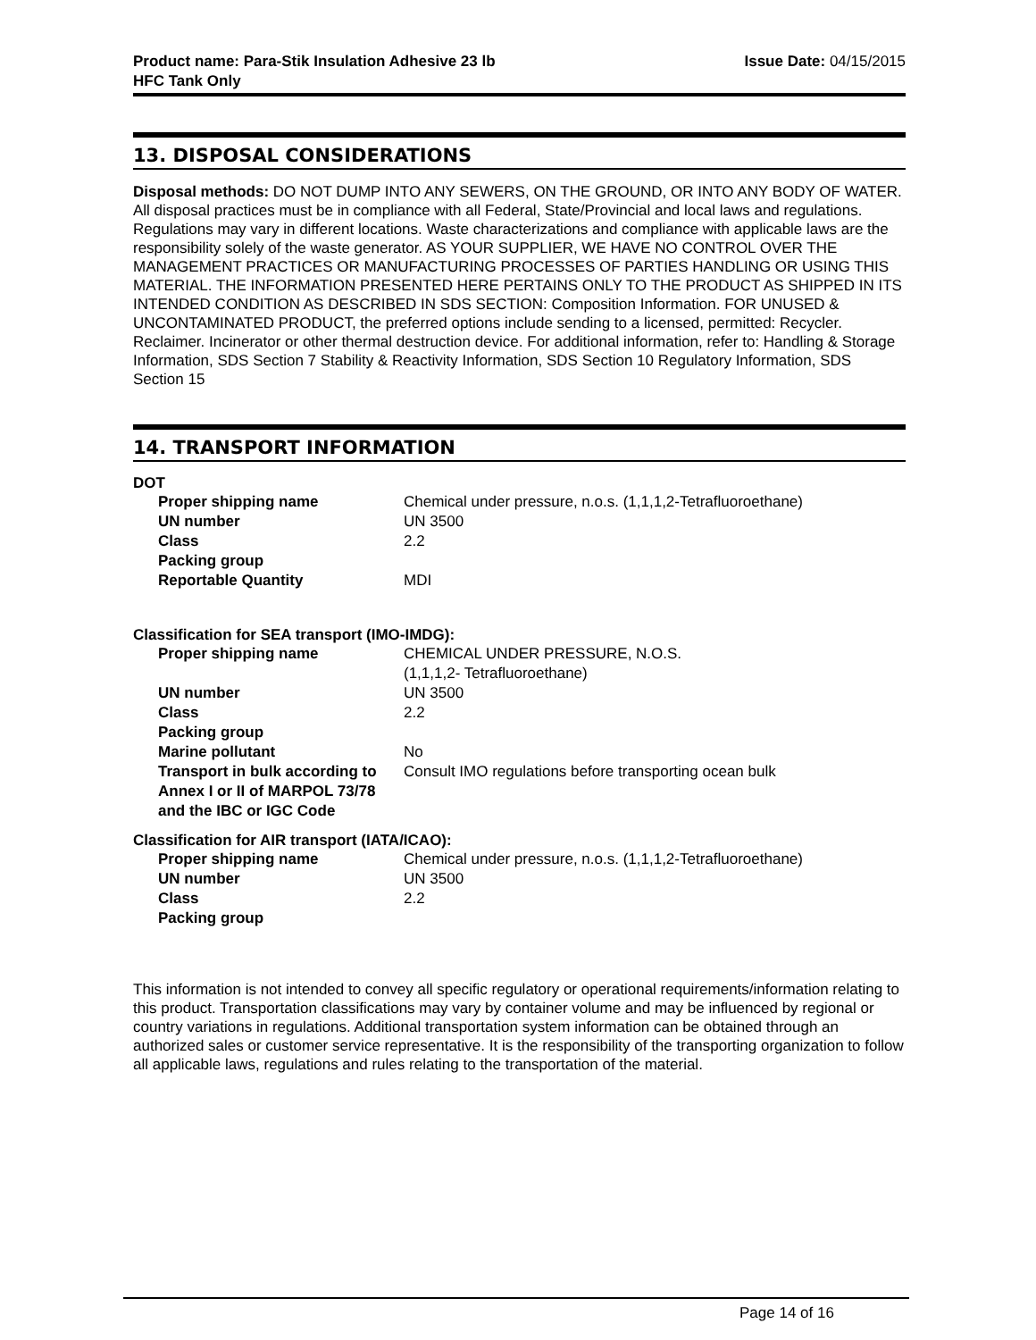Product name: Para-Stik Insulation Adhesive 23 lb
HFC Tank Only
Issue Date: 04/15/2015
13. DISPOSAL CONSIDERATIONS
Disposal methods: DO NOT DUMP INTO ANY SEWERS, ON THE GROUND, OR INTO ANY BODY OF WATER. All disposal practices must be in compliance with all Federal, State/Provincial and local laws and regulations. Regulations may vary in different locations. Waste characterizations and compliance with applicable laws are the responsibility solely of the waste generator. AS YOUR SUPPLIER, WE HAVE NO CONTROL OVER THE MANAGEMENT PRACTICES OR MANUFACTURING PROCESSES OF PARTIES HANDLING OR USING THIS MATERIAL. THE INFORMATION PRESENTED HERE PERTAINS ONLY TO THE PRODUCT AS SHIPPED IN ITS INTENDED CONDITION AS DESCRIBED IN SDS SECTION: Composition Information. FOR UNUSED & UNCONTAMINATED PRODUCT, the preferred options include sending to a licensed, permitted: Recycler. Reclaimer. Incinerator or other thermal destruction device. For additional information, refer to: Handling & Storage Information, SDS Section 7 Stability & Reactivity Information, SDS Section 10 Regulatory Information, SDS Section 15
14. TRANSPORT INFORMATION
DOT
| Proper shipping name | Chemical under pressure, n.o.s. (1,1,1,2-Tetrafluoroethane) |
| UN number | UN 3500 |
| Class | 2.2 |
| Packing group | |
| Reportable Quantity | MDI |
Classification for SEA transport (IMO-IMDG):
| Proper shipping name | CHEMICAL UNDER PRESSURE, N.O.S. (1,1,1,2- Tetrafluoroethane) |
| UN number | UN 3500 |
| Class | 2.2 |
| Packing group | |
| Marine pollutant | No |
| Transport in bulk according to Annex I or II of MARPOL 73/78 and the IBC or IGC Code | Consult IMO regulations before transporting ocean bulk |
Classification for AIR transport (IATA/ICAO):
| Proper shipping name | Chemical under pressure, n.o.s. (1,1,1,2-Tetrafluoroethane) |
| UN number | UN 3500 |
| Class | 2.2 |
| Packing group | |
This information is not intended to convey all specific regulatory or operational requirements/information relating to this product. Transportation classifications may vary by container volume and may be influenced by regional or country variations in regulations. Additional transportation system information can be obtained through an authorized sales or customer service representative. It is the responsibility of the transporting organization to follow all applicable laws, regulations and rules relating to the transportation of the material.
Page 14 of 16